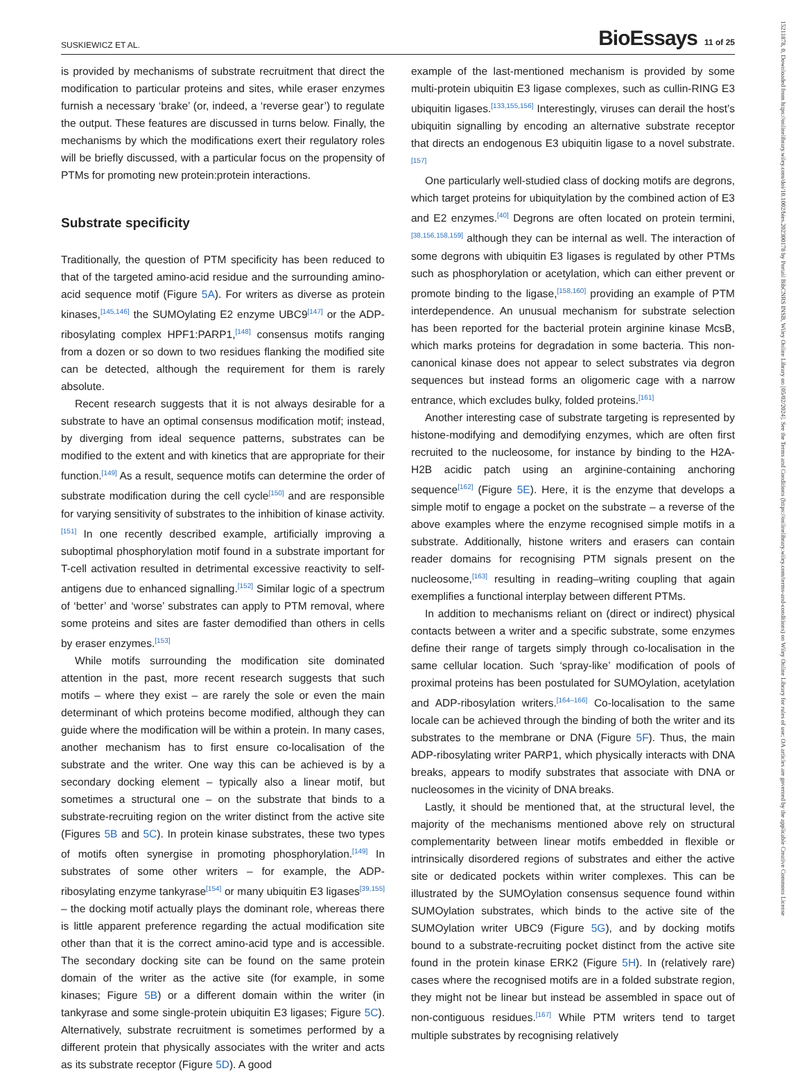SUSKIEWICZ ET AL. BioEssays 11 of 25
is provided by mechanisms of substrate recruitment that direct the modification to particular proteins and sites, while eraser enzymes furnish a necessary ‘brake’ (or, indeed, a ‘reverse gear’) to regulate the output. These features are discussed in turns below. Finally, the mechanisms by which the modifications exert their regulatory roles will be briefly discussed, with a particular focus on the propensity of PTMs for promoting new protein:protein interactions.
Substrate specificity
Traditionally, the question of PTM specificity has been reduced to that of the targeted amino-acid residue and the surrounding amino-acid sequence motif (Figure 5A). For writers as diverse as protein kinases,<sup>[145,146]</sup> the SUMOylating E2 enzyme UBC9<sup>[147]</sup> or the ADP-ribosylating complex HPF1:PARP1,<sup>[148]</sup> consensus motifs ranging from a dozen or so down to two residues flanking the modified site can be detected, although the requirement for them is rarely absolute.
Recent research suggests that it is not always desirable for a substrate to have an optimal consensus modification motif; instead, by diverging from ideal sequence patterns, substrates can be modified to the extent and with kinetics that are appropriate for their function.<sup>[149]</sup> As a result, sequence motifs can determine the order of substrate modification during the cell cycle<sup>[150]</sup> and are responsible for varying sensitivity of substrates to the inhibition of kinase activity.<sup>[151]</sup> In one recently described example, artificially improving a suboptimal phosphorylation motif found in a substrate important for T-cell activation resulted in detrimental excessive reactivity to self-antigens due to enhanced signalling.<sup>[152]</sup> Similar logic of a spectrum of ‘better’ and ‘worse’ substrates can apply to PTM removal, where some proteins and sites are faster demodified than others in cells by eraser enzymes.<sup>[153]</sup>
While motifs surrounding the modification site dominated attention in the past, more recent research suggests that such motifs – where they exist – are rarely the sole or even the main determinant of which proteins become modified, although they can guide where the modification will be within a protein. In many cases, another mechanism has to first ensure co-localisation of the substrate and the writer. One way this can be achieved is by a secondary docking element – typically also a linear motif, but sometimes a structural one – on the substrate that binds to a substrate-recruiting region on the writer distinct from the active site (Figures 5B and 5C). In protein kinase substrates, these two types of motifs often synergise in promoting phosphorylation.<sup>[149]</sup> In substrates of some other writers – for example, the ADP-ribosylating enzyme tankyrase<sup>[154]</sup> or many ubiquitin E3 ligases<sup>[39,155]</sup> – the docking motif actually plays the dominant role, whereas there is little apparent preference regarding the actual modification site other than that it is the correct amino-acid type and is accessible. The secondary docking site can be found on the same protein domain of the writer as the active site (for example, in some kinases; Figure 5B) or a different domain within the writer (in tankyrase and some single-protein ubiquitin E3 ligases; Figure 5C). Alternatively, substrate recruitment is sometimes performed by a different protein that physically associates with the writer and acts as its substrate receptor (Figure 5D). A good
example of the last-mentioned mechanism is provided by some multi-protein ubiquitin E3 ligase complexes, such as cullin-RING E3 ubiquitin ligases.<sup>[133,155,156]</sup> Interestingly, viruses can derail the host’s ubiquitin signalling by encoding an alternative substrate receptor that directs an endogenous E3 ubiquitin ligase to a novel substrate.<sup>[157]</sup>
One particularly well-studied class of docking motifs are degrons, which target proteins for ubiquitylation by the combined action of E3 and E2 enzymes.<sup>[40]</sup> Degrons are often located on protein termini,<sup>[38,156,158,159]</sup> although they can be internal as well. The interaction of some degrons with ubiquitin E3 ligases is regulated by other PTMs such as phosphorylation or acetylation, which can either prevent or promote binding to the ligase,<sup>[158,160]</sup> providing an example of PTM interdependence. An unusual mechanism for substrate selection has been reported for the bacterial protein arginine kinase McsB, which marks proteins for degradation in some bacteria. This non-canonical kinase does not appear to select substrates via degron sequences but instead forms an oligomeric cage with a narrow entrance, which excludes bulky, folded proteins.<sup>[161]</sup>
Another interesting case of substrate targeting is represented by histone-modifying and demodifying enzymes, which are often first recruited to the nucleosome, for instance by binding to the H2A-H2B acidic patch using an arginine-containing anchoring sequence<sup>[162]</sup> (Figure 5E). Here, it is the enzyme that develops a simple motif to engage a pocket on the substrate – a reverse of the above examples where the enzyme recognised simple motifs in a substrate. Additionally, histone writers and erasers can contain reader domains for recognising PTM signals present on the nucleosome,<sup>[163]</sup> resulting in reading–writing coupling that again exemplifies a functional interplay between different PTMs.
In addition to mechanisms reliant on (direct or indirect) physical contacts between a writer and a specific substrate, some enzymes define their range of targets simply through co-localisation in the same cellular location. Such ‘spray-like’ modification of pools of proximal proteins has been postulated for SUMOylation, acetylation and ADP-ribosylation writers.<sup>[164–166]</sup> Co-localisation to the same locale can be achieved through the binding of both the writer and its substrates to the membrane or DNA (Figure 5F). Thus, the main ADP-ribosylating writer PARP1, which physically interacts with DNA breaks, appears to modify substrates that associate with DNA or nucleosomes in the vicinity of DNA breaks.
Lastly, it should be mentioned that, at the structural level, the majority of the mechanisms mentioned above rely on structural complementarity between linear motifs embedded in flexible or intrinsically disordered regions of substrates and either the active site or dedicated pockets within writer complexes. This can be illustrated by the SUMOylation consensus sequence found within SUMOylation substrates, which binds to the active site of the SUMOylation writer UBC9 (Figure 5G), and by docking motifs bound to a substrate-recruiting pocket distinct from the active site found in the protein kinase ERK2 (Figure 5H). In (relatively rare) cases where the recognised motifs are in a folded substrate region, they might not be linear but instead be assembled in space out of non-contiguous residues.<sup>[167]</sup> While PTM writers tend to target multiple substrates by recognising relatively
15211878, 0, Downloaded from https://onlinelibrary.wiley.com/doi/10.1002/bies.202300178 by Portail BibCNRS INSB, Wiley Online Library on [05/02/2024]. See the Terms and Conditions (https://onlinelibrary.wiley.com/terms-and-conditions) on Wiley Online Library for rules of use; OA articles are governed by the applicable Creative Commons License